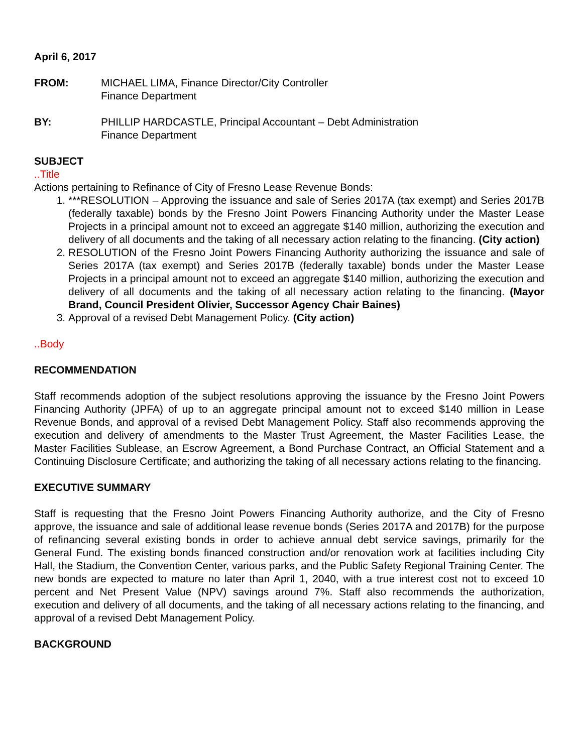April 6, 2017
FROM: MICHAEL LIMA, Finance Director/City Controller
Finance Department
BY: PHILLIP HARDCASTLE, Principal Accountant – Debt Administration
Finance Department
SUBJECT
..Title
Actions pertaining to Refinance of City of Fresno Lease Revenue Bonds:
1. ***RESOLUTION – Approving the issuance and sale of Series 2017A (tax exempt) and Series 2017B (federally taxable) bonds by the Fresno Joint Powers Financing Authority under the Master Lease Projects in a principal amount not to exceed an aggregate $140 million, authorizing the execution and delivery of all documents and the taking of all necessary action relating to the financing. (City action)
2. RESOLUTION of the Fresno Joint Powers Financing Authority authorizing the issuance and sale of Series 2017A (tax exempt) and Series 2017B (federally taxable) bonds under the Master Lease Projects in a principal amount not to exceed an aggregate $140 million, authorizing the execution and delivery of all documents and the taking of all necessary action relating to the financing. (Mayor Brand, Council President Olivier, Successor Agency Chair Baines)
3. Approval of a revised Debt Management Policy. (City action)
..Body
RECOMMENDATION
Staff recommends adoption of the subject resolutions approving the issuance by the Fresno Joint Powers Financing Authority (JPFA) of up to an aggregate principal amount not to exceed $140 million in Lease Revenue Bonds, and approval of a revised Debt Management Policy. Staff also recommends approving the execution and delivery of amendments to the Master Trust Agreement, the Master Facilities Lease, the Master Facilities Sublease, an Escrow Agreement, a Bond Purchase Contract, an Official Statement and a Continuing Disclosure Certificate; and authorizing the taking of all necessary actions relating to the financing.
EXECUTIVE SUMMARY
Staff is requesting that the Fresno Joint Powers Financing Authority authorize, and the City of Fresno approve, the issuance and sale of additional lease revenue bonds (Series 2017A and 2017B) for the purpose of refinancing several existing bonds in order to achieve annual debt service savings, primarily for the General Fund. The existing bonds financed construction and/or renovation work at facilities including City Hall, the Stadium, the Convention Center, various parks, and the Public Safety Regional Training Center. The new bonds are expected to mature no later than April 1, 2040, with a true interest cost not to exceed 10 percent and Net Present Value (NPV) savings around 7%. Staff also recommends the authorization, execution and delivery of all documents, and the taking of all necessary actions relating to the financing, and approval of a revised Debt Management Policy.
BACKGROUND